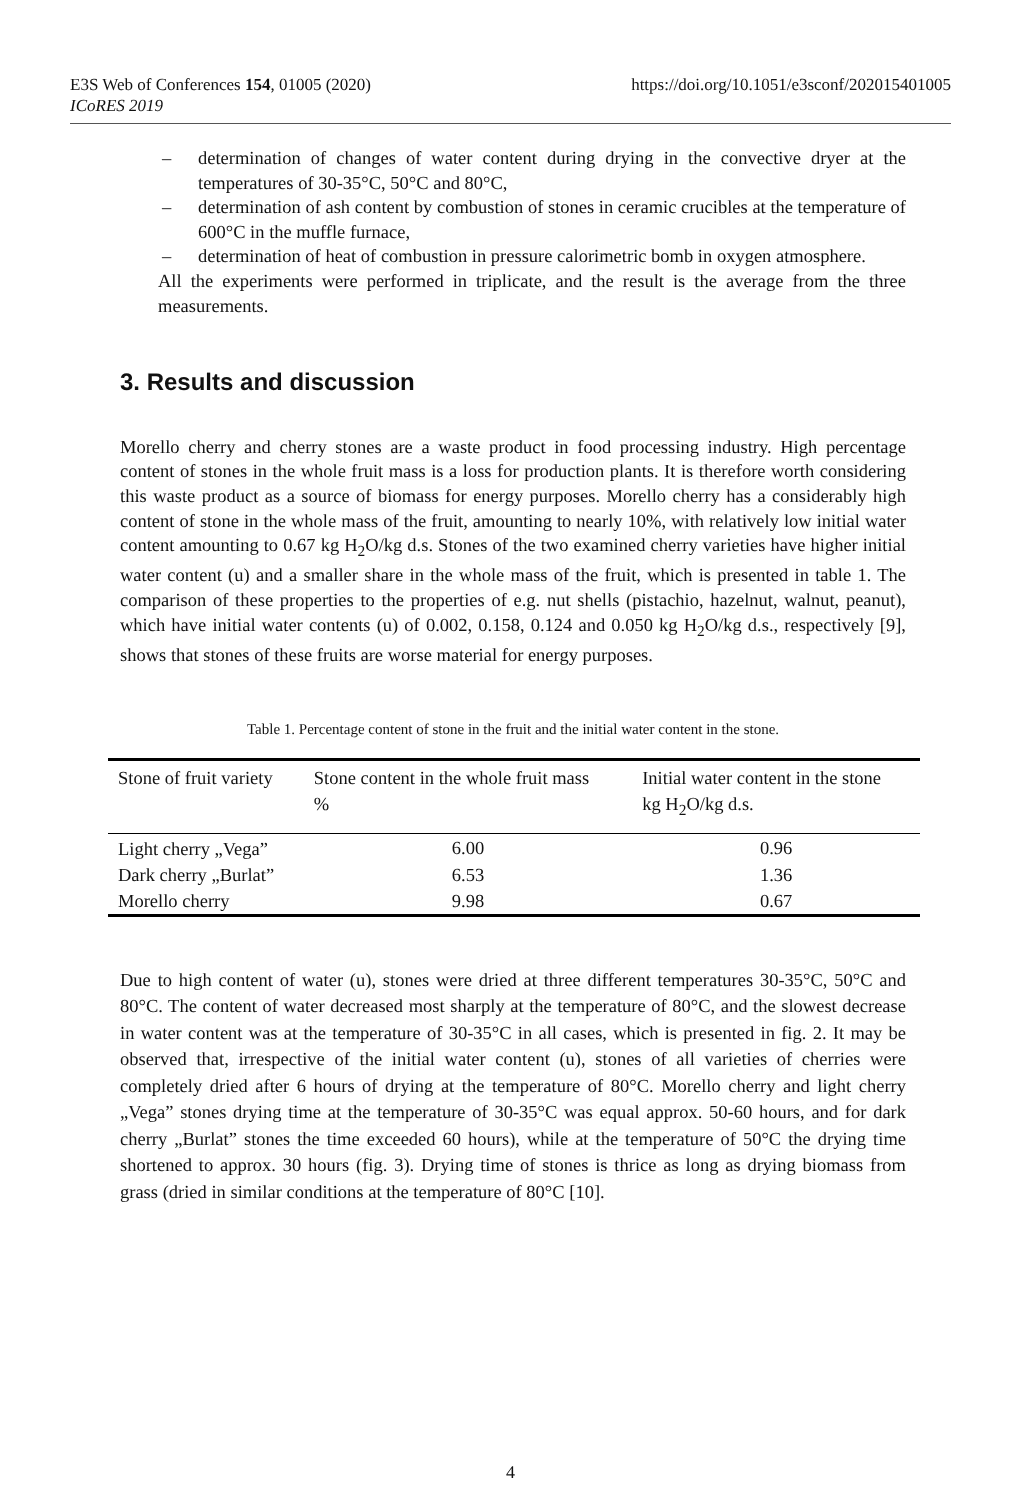E3S Web of Conferences 154, 01005 (2020)
ICoRES 2019
https://doi.org/10.1051/e3sconf/202015401005
– determination of changes of water content during drying in the convective dryer at the temperatures of 30-35°C, 50°C and 80°C,
– determination of ash content by combustion of stones in ceramic crucibles at the temperature of 600°C in the muffle furnace,
– determination of heat of combustion in pressure calorimetric bomb in oxygen atmosphere.
All the experiments were performed in triplicate, and the result is the average from the three measurements.
3. Results and discussion
Morello cherry and cherry stones are a waste product in food processing industry. High percentage content of stones in the whole fruit mass is a loss for production plants. It is therefore worth considering this waste product as a source of biomass for energy purposes. Morello cherry has a considerably high content of stone in the whole mass of the fruit, amounting to nearly 10%, with relatively low initial water content amounting to 0.67 kg H<sub>2</sub>O/kg d.s. Stones of the two examined cherry varieties have higher initial water content (u) and a smaller share in the whole mass of the fruit, which is presented in table 1. The comparison of these properties to the properties of e.g. nut shells (pistachio, hazelnut, walnut, peanut), which have initial water contents (u) of 0.002, 0.158, 0.124 and 0.050 kg H<sub>2</sub>O/kg d.s., respectively [9], shows that stones of these fruits are worse material for energy purposes.
Table 1. Percentage content of stone in the fruit and the initial water content in the stone.
| Stone of fruit variety | Stone content in the whole fruit mass % | Initial water content in the stone kg H<sub>2</sub>O/kg d.s. |
| --- | --- | --- |
| Light cherry „Vega” | 6.00 | 0.96 |
| Dark cherry „Burlat” | 6.53 | 1.36 |
| Morello cherry | 9.98 | 0.67 |
Due to high content of water (u), stones were dried at three different temperatures 30-35°C, 50°C and 80°C. The content of water decreased most sharply at the temperature of 80°C, and the slowest decrease in water content was at the temperature of 30-35°C in all cases, which is presented in fig. 2. It may be observed that, irrespective of the initial water content (u), stones of all varieties of cherries were completely dried after 6 hours of drying at the temperature of 80°C. Morello cherry and light cherry „Vega” stones drying time at the temperature of 30-35°C was equal approx. 50-60 hours, and for dark cherry „Burlat” stones the time exceeded 60 hours), while at the temperature of 50°C the drying time shortened to approx. 30 hours (fig. 3). Drying time of stones is thrice as long as drying biomass from grass (dried in similar conditions at the temperature of 80°C [10].
4